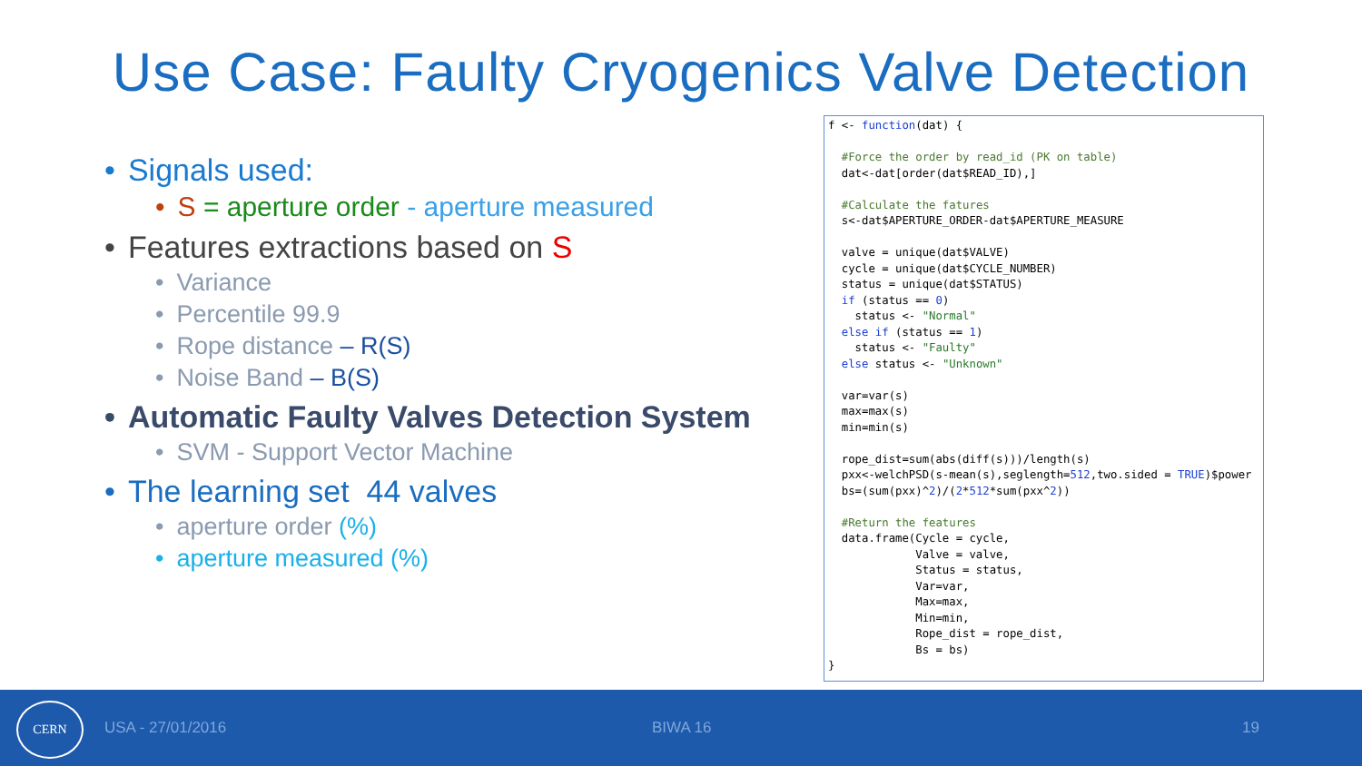Use Case: Faulty Cryogenics Valve Detection
• Signals used:
• S = aperture order - aperture measured
• Features extractions based on S
• Variance
• Percentile 99.9
• Rope distance – R(S)
• Noise Band – B(S)
• Automatic Faulty Valves Detection System
• SVM - Support Vector Machine
• The learning set 44 valves
• aperture order (%)
• aperture measured (%)
f <- function(dat) { #Force the order by read_id (PK on table) dat<-dat[order(dat$READ_ID),] #Calculate the fatures s<-dat$APERTURE_ORDER-dat$APERTURE_MEASURE valve = unique(dat$VALVE) cycle = unique(dat$CYCLE_NUMBER) status = unique(dat$STATUS) if (status == 0) status <- "Normal" else if (status == 1) status <- "Faulty" else status <- "Unknown" var=var(s) max=max(s) min=min(s) rope_dist=sum(abs(diff(s)))/length(s) pxx<-welchPSD(s-mean(s),seglength=512,two.sided = TRUE)$power bs=(sum(pxx)^2)/(2*512*sum(pxx^2)) #Return the features data.frame(Cycle = cycle, Valve = valve, Status = status, Var=var, Max=max, Min=min, Rope_dist = rope_dist, Bs = bs) }
CERN
USA - 27/01/2016 BIWA 16 19